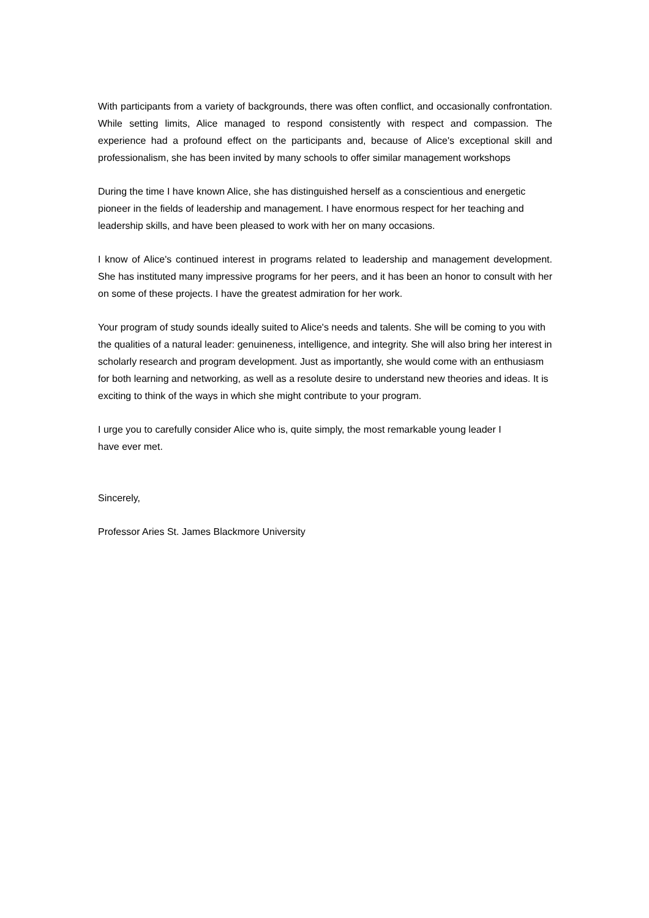With participants from a variety of backgrounds, there was often conflict, and occasionally confrontation. While setting limits, Alice managed to respond consistently with respect and compassion. The experience had a profound effect on the participants and, because of Alice's exceptional skill and professionalism, she has been invited by many schools to offer similar management workshops
During the time I have known Alice, she has distinguished herself as a conscientious and energetic pioneer in the fields of leadership and management. I have enormous respect for her teaching and leadership skills, and have been pleased to work with her on many occasions.
I know of Alice's continued interest in programs related to leadership and management development. She has instituted many impressive programs for her peers, and it has been an honor to consult with her on some of these projects. I have the greatest admiration for her work.
Your program of study sounds ideally suited to Alice's needs and talents. She will be coming to you with the qualities of a natural leader: genuineness, intelligence, and integrity. She will also bring her interest in scholarly research and program development. Just as importantly, she would come with an enthusiasm for both learning and networking, as well as a resolute desire to understand new theories and ideas. It is exciting to think of the ways in which she might contribute to your program.
I urge you to carefully consider Alice who is, quite simply, the most remarkable young leader I
have ever met.
Sincerely,
Professor Aries St. James Blackmore University